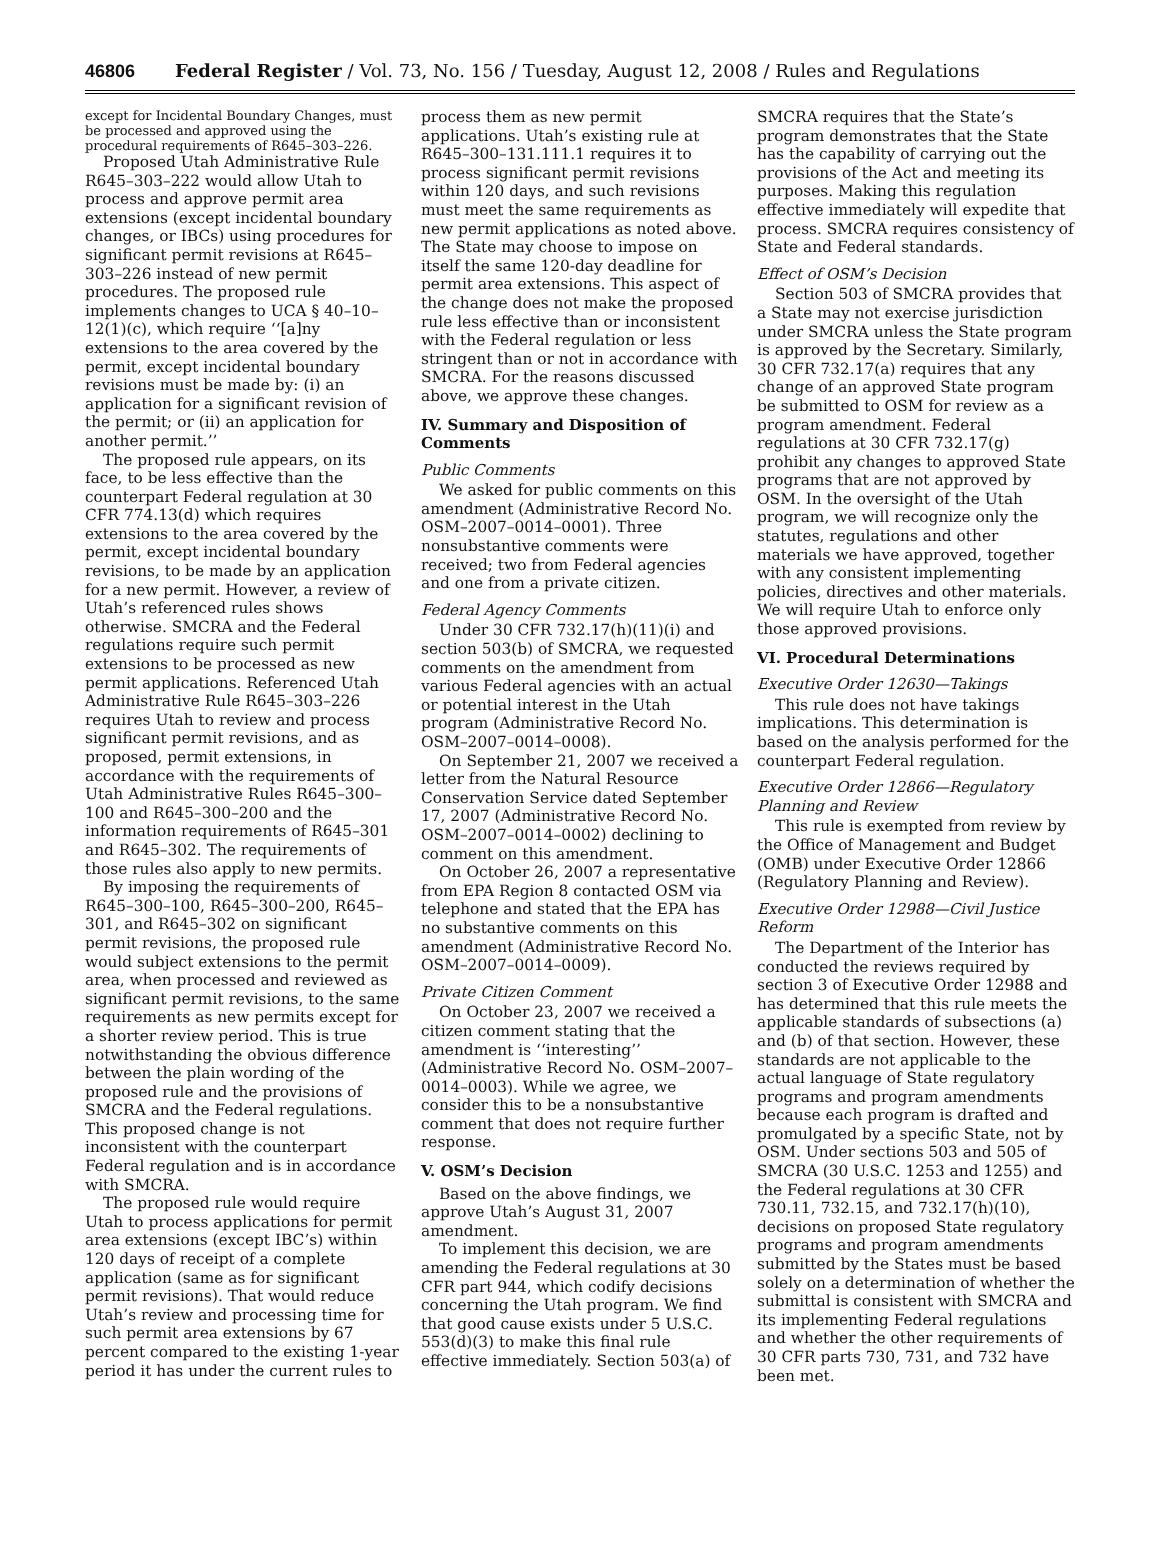46806 Federal Register / Vol. 73, No. 156 / Tuesday, August 12, 2008 / Rules and Regulations
except for Incidental Boundary Changes, must be processed and approved using the procedural requirements of R645–303–226.
Proposed Utah Administrative Rule R645–303–222 would allow Utah to process and approve permit area extensions (except incidental boundary changes, or IBCs) using procedures for significant permit revisions at R645–303–226 instead of new permit procedures. The proposed rule implements changes to UCA § 40–10–12(1)(c), which require ‘‘[a]ny extensions to the area covered by the permit, except incidental boundary revisions must be made by: (i) an application for a significant revision of the permit; or (ii) an application for another permit.’’
The proposed rule appears, on its face, to be less effective than the counterpart Federal regulation at 30 CFR 774.13(d) which requires extensions to the area covered by the permit, except incidental boundary revisions, to be made by an application for a new permit. However, a review of Utah’s referenced rules shows otherwise. SMCRA and the Federal regulations require such permit extensions to be processed as new permit applications. Referenced Utah Administrative Rule R645–303–226 requires Utah to review and process significant permit revisions, and as proposed, permit extensions, in accordance with the requirements of Utah Administrative Rules R645–300–100 and R645–300–200 and the information requirements of R645–301 and R645–302. The requirements of those rules also apply to new permits.
By imposing the requirements of R645–300–100, R645–300–200, R645–301, and R645–302 on significant permit revisions, the proposed rule would subject extensions to the permit area, when processed and reviewed as significant permit revisions, to the same requirements as new permits except for a shorter review period. This is true notwithstanding the obvious difference between the plain wording of the proposed rule and the provisions of SMCRA and the Federal regulations. This proposed change is not inconsistent with the counterpart Federal regulation and is in accordance with SMCRA.
The proposed rule would require Utah to process applications for permit area extensions (except IBC’s) within 120 days of receipt of a complete application (same as for significant permit revisions). That would reduce Utah’s review and processing time for such permit area extensions by 67 percent compared to the existing 1-year period it has under the current rules to process them as new permit applications. Utah’s existing rule at R645–300–131.111.1 requires it to process significant permit revisions within 120 days, and such revisions must meet the same requirements as new permit applications as noted above. The State may choose to impose on itself the same 120-day deadline for permit area extensions. This aspect of the change does not make the proposed rule less effective than or inconsistent with the Federal regulation or less stringent than or not in accordance with SMCRA. For the reasons discussed above, we approve these changes.
IV. Summary and Disposition of Comments
Public Comments
We asked for public comments on this amendment (Administrative Record No. OSM–2007–0014–0001). Three nonsubstantive comments were received; two from Federal agencies and one from a private citizen.
Federal Agency Comments
Under 30 CFR 732.17(h)(11)(i) and section 503(b) of SMCRA, we requested comments on the amendment from various Federal agencies with an actual or potential interest in the Utah program (Administrative Record No. OSM–2007–0014–0008).
On September 21, 2007 we received a letter from the Natural Resource Conservation Service dated September 17, 2007 (Administrative Record No. OSM–2007–0014–0002) declining to comment on this amendment.
On October 26, 2007 a representative from EPA Region 8 contacted OSM via telephone and stated that the EPA has no substantive comments on this amendment (Administrative Record No. OSM–2007–0014–0009).
Private Citizen Comment
On October 23, 2007 we received a citizen comment stating that the amendment is ‘‘interesting’’ (Administrative Record No. OSM–2007–0014–0003). While we agree, we consider this to be a nonsubstantive comment that does not require further response.
V. OSM’s Decision
Based on the above findings, we approve Utah’s August 31, 2007 amendment.
To implement this decision, we are amending the Federal regulations at 30 CFR part 944, which codify decisions concerning the Utah program. We find that good cause exists under 5 U.S.C. 553(d)(3) to make this final rule effective immediately. Section 503(a) of SMCRA requires that the State’s program demonstrates that the State has the capability of carrying out the provisions of the Act and meeting its purposes. Making this regulation effective immediately will expedite that process. SMCRA requires consistency of State and Federal standards.
Effect of OSM’s Decision
Section 503 of SMCRA provides that a State may not exercise jurisdiction under SMCRA unless the State program is approved by the Secretary. Similarly, 30 CFR 732.17(a) requires that any change of an approved State program be submitted to OSM for review as a program amendment. Federal regulations at 30 CFR 732.17(g) prohibit any changes to approved State programs that are not approved by OSM. In the oversight of the Utah program, we will recognize only the statutes, regulations and other materials we have approved, together with any consistent implementing policies, directives and other materials. We will require Utah to enforce only those approved provisions.
VI. Procedural Determinations
Executive Order 12630—Takings
This rule does not have takings implications. This determination is based on the analysis performed for the counterpart Federal regulation.
Executive Order 12866—Regulatory Planning and Review
This rule is exempted from review by the Office of Management and Budget (OMB) under Executive Order 12866 (Regulatory Planning and Review).
Executive Order 12988—Civil Justice Reform
The Department of the Interior has conducted the reviews required by section 3 of Executive Order 12988 and has determined that this rule meets the applicable standards of subsections (a) and (b) of that section. However, these standards are not applicable to the actual language of State regulatory programs and program amendments because each program is drafted and promulgated by a specific State, not by OSM. Under sections 503 and 505 of SMCRA (30 U.S.C. 1253 and 1255) and the Federal regulations at 30 CFR 730.11, 732.15, and 732.17(h)(10), decisions on proposed State regulatory programs and program amendments submitted by the States must be based solely on a determination of whether the submittal is consistent with SMCRA and its implementing Federal regulations and whether the other requirements of 30 CFR parts 730, 731, and 732 have been met.